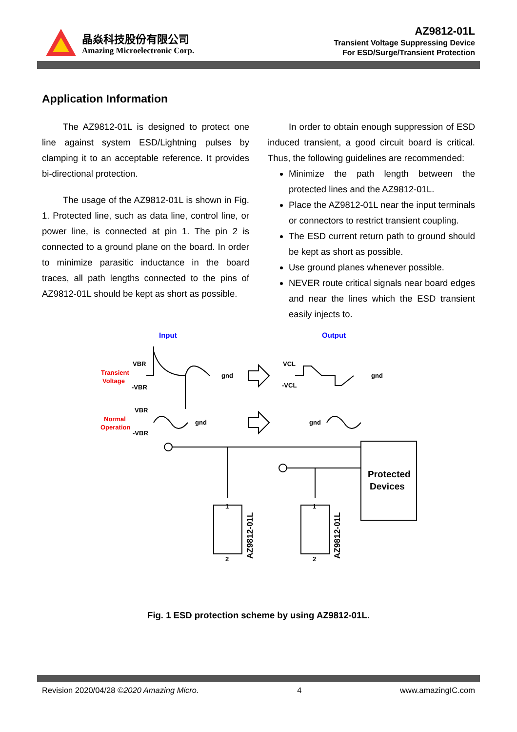晶焱科技股份有限公司
Amazing Microelectronic Corp.
AZ9812-01L
Transient Voltage Suppressing Device
For ESD/Surge/Transient Protection
Application Information
The AZ9812-01L is designed to protect one line against system ESD/Lightning pulses by clamping it to an acceptable reference. It provides bi-directional protection.
The usage of the AZ9812-01L is shown in Fig. 1. Protected line, such as data line, control line, or power line, is connected at pin 1. The pin 2 is connected to a ground plane on the board. In order to minimize parasitic inductance in the board traces, all path lengths connected to the pins of AZ9812-01L should be kept as short as possible.
In order to obtain enough suppression of ESD induced transient, a good circuit board is critical. Thus, the following guidelines are recommended:
Minimize the path length between the protected lines and the AZ9812-01L.
Place the AZ9812-01L near the input terminals or connectors to restrict transient coupling.
The ESD current return path to ground should be kept as short as possible.
Use ground planes whenever possible.
NEVER route critical signals near board edges and near the lines which the ESD transient easily injects to.
Input
Output
Transient
Voltage
VBR
-VBR
gnd
VCL
-VCL
gnd
Normal
Operation
VBR
-VBR
gnd
gnd
Protected
Devices
1
2
1
2
AZ9812-01L
AZ9812-01L
Fig. 1 ESD protection scheme by using AZ9812-01L.
Revision 2020/04/28 ©2020 Amazing Micro. 4 www.amazingIC.com